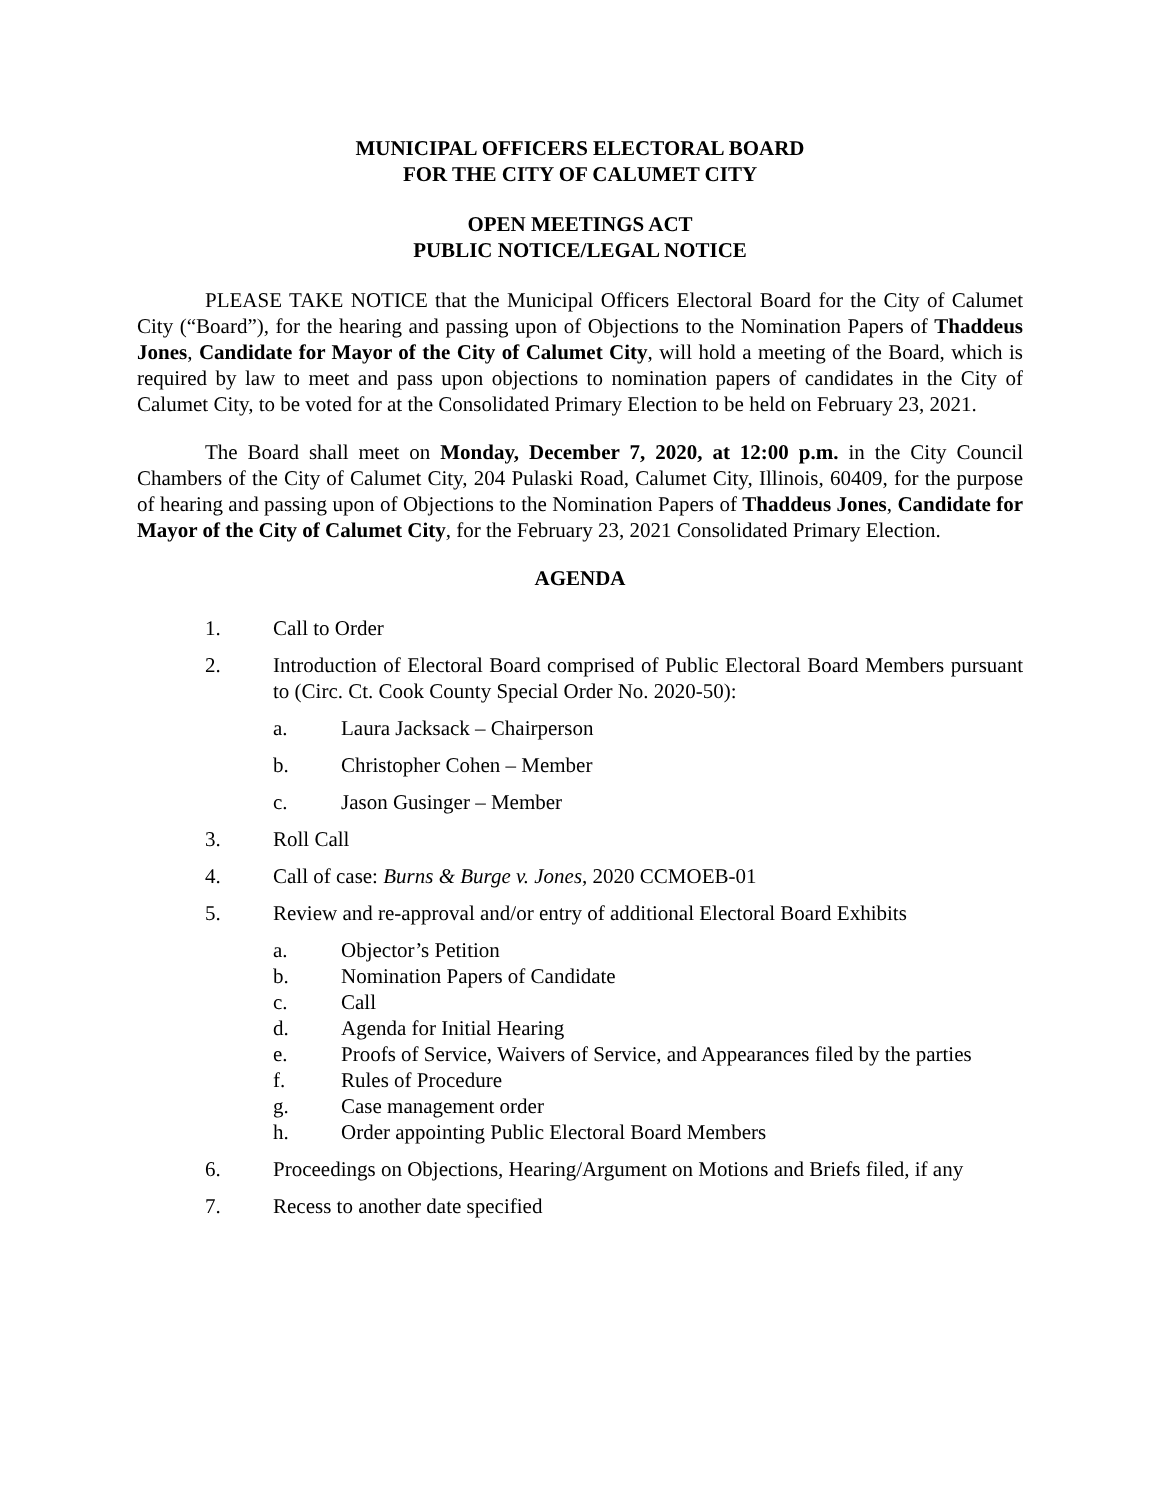MUNICIPAL OFFICERS ELECTORAL BOARD
FOR THE CITY OF CALUMET CITY
OPEN MEETINGS ACT
PUBLIC NOTICE/LEGAL NOTICE
PLEASE TAKE NOTICE that the Municipal Officers Electoral Board for the City of Calumet City (“Board”), for the hearing and passing upon of Objections to the Nomination Papers of Thaddeus Jones, Candidate for Mayor of the City of Calumet City, will hold a meeting of the Board, which is required by law to meet and pass upon objections to nomination papers of candidates in the City of Calumet City, to be voted for at the Consolidated Primary Election to be held on February 23, 2021.
The Board shall meet on Monday, December 7, 2020, at 12:00 p.m. in the City Council Chambers of the City of Calumet City, 204 Pulaski Road, Calumet City, Illinois, 60409, for the purpose of hearing and passing upon of Objections to the Nomination Papers of Thaddeus Jones, Candidate for Mayor of the City of Calumet City, for the February 23, 2021 Consolidated Primary Election.
AGENDA
1. Call to Order
2. Introduction of Electoral Board comprised of Public Electoral Board Members pursuant to (Circ. Ct. Cook County Special Order No. 2020-50):
a. Laura Jacksack – Chairperson
b. Christopher Cohen – Member
c. Jason Gusinger – Member
3. Roll Call
4. Call of case: Burns & Burge v. Jones, 2020 CCMOEB-01
5. Review and re-approval and/or entry of additional Electoral Board Exhibits
a. Objector’s Petition
b. Nomination Papers of Candidate
c. Call
d. Agenda for Initial Hearing
e. Proofs of Service, Waivers of Service, and Appearances filed by the parties
f. Rules of Procedure
g. Case management order
h. Order appointing Public Electoral Board Members
6. Proceedings on Objections, Hearing/Argument on Motions and Briefs filed, if any
7. Recess to another date specified